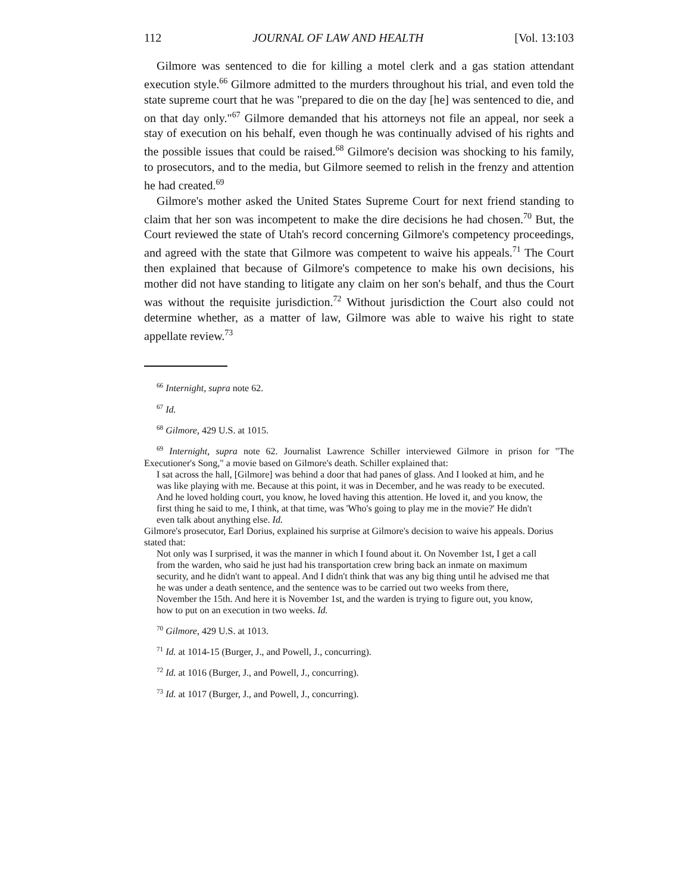112 JOURNAL OF LAW AND HEALTH [Vol. 13:103
Gilmore was sentenced to die for killing a motel clerk and a gas station attendant execution style.<sup>66</sup> Gilmore admitted to the murders throughout his trial, and even told the state supreme court that he was "prepared to die on the day [he] was sentenced to die, and on that day only."<sup>67</sup> Gilmore demanded that his attorneys not file an appeal, nor seek a stay of execution on his behalf, even though he was continually advised of his rights and the possible issues that could be raised.<sup>68</sup> Gilmore's decision was shocking to his family, to prosecutors, and to the media, but Gilmore seemed to relish in the frenzy and attention he had created.<sup>69</sup>
Gilmore's mother asked the United States Supreme Court for next friend standing to claim that her son was incompetent to make the dire decisions he had chosen.<sup>70</sup> But, the Court reviewed the state of Utah's record concerning Gilmore's competency proceedings, and agreed with the state that Gilmore was competent to waive his appeals.<sup>71</sup> The Court then explained that because of Gilmore's competence to make his own decisions, his mother did not have standing to litigate any claim on her son's behalf, and thus the Court was without the requisite jurisdiction.<sup>72</sup> Without jurisdiction the Court also could not determine whether, as a matter of law, Gilmore was able to waive his right to state appellate review.<sup>73</sup>
<sup>66</sup> Internight, supra note 62.
<sup>67</sup> Id.
<sup>68</sup> Gilmore, 429 U.S. at 1015.
<sup>69</sup> Internight, supra note 62. Journalist Lawrence Schiller interviewed Gilmore in prison for "The Executioner's Song," a movie based on Gilmore's death. Schiller explained that:
I sat across the hall, [Gilmore] was behind a door that had panes of glass. And I looked at him, and he was like playing with me. Because at this point, it was in December, and he was ready to be executed. And he loved holding court, you know, he loved having this attention. He loved it, and you know, the first thing he said to me, I think, at that time, was 'Who's going to play me in the movie?' He didn't even talk about anything else. Id.
Gilmore's prosecutor, Earl Dorius, explained his surprise at Gilmore's decision to waive his appeals. Dorius stated that:
Not only was I surprised, it was the manner in which I found about it. On November 1st, I get a call from the warden, who said he just had his transportation crew bring back an inmate on maximum security, and he didn't want to appeal. And I didn't think that was any big thing until he advised me that he was under a death sentence, and the sentence was to be carried out two weeks from there, November the 15th. And here it is November 1st, and the warden is trying to figure out, you know, how to put on an execution in two weeks. Id.
<sup>70</sup> Gilmore, 429 U.S. at 1013.
<sup>71</sup> Id. at 1014-15 (Burger, J., and Powell, J., concurring).
<sup>72</sup> Id. at 1016 (Burger, J., and Powell, J., concurring).
<sup>73</sup> Id. at 1017 (Burger, J., and Powell, J., concurring).